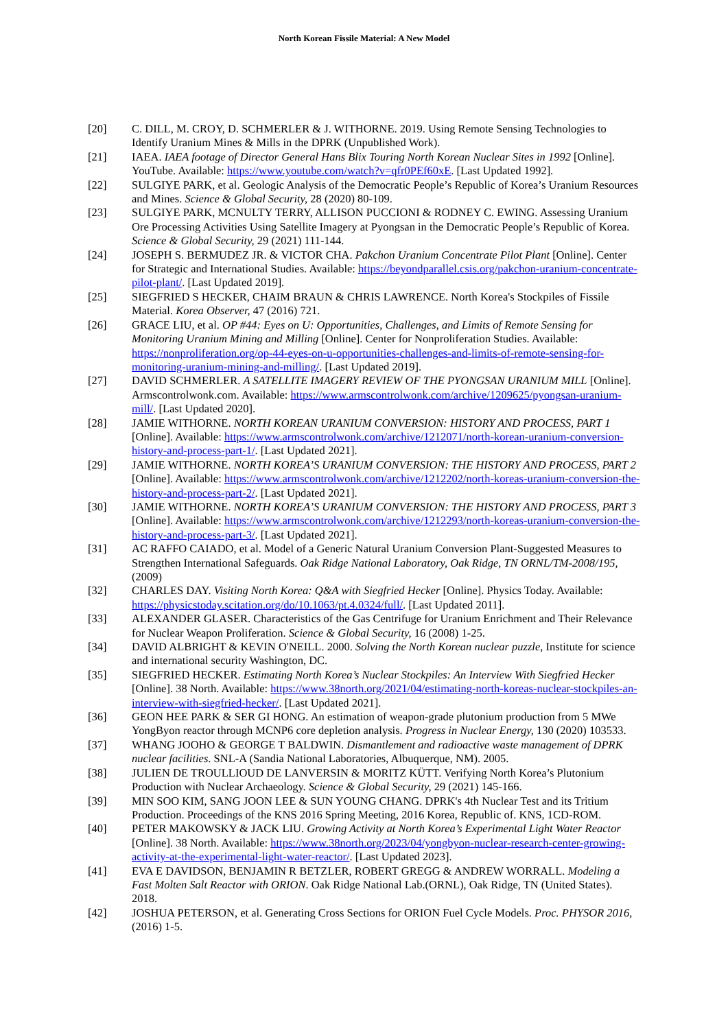North Korean Fissile Material: A New Model
[20] C. DILL, M. CROY, D. SCHMERLER & J. WITHORNE. 2019. Using Remote Sensing Technologies to Identify Uranium Mines & Mills in the DPRK (Unpublished Work).
[21] IAEA. IAEA footage of Director General Hans Blix Touring North Korean Nuclear Sites in 1992 [Online]. YouTube. Available: https://www.youtube.com/watch?v=qfr0PEf60xE. [Last Updated 1992].
[22] SULGIYE PARK, et al. Geologic Analysis of the Democratic People’s Republic of Korea’s Uranium Resources and Mines. Science & Global Security, 28 (2020) 80-109.
[23] SULGIYE PARK, MCNULTY TERRY, ALLISON PUCCIONI & RODNEY C. EWING. Assessing Uranium Ore Processing Activities Using Satellite Imagery at Pyongsan in the Democratic People’s Republic of Korea. Science & Global Security, 29 (2021) 111-144.
[24] JOSEPH S. BERMUDEZ JR. & VICTOR CHA. Pakchon Uranium Concentrate Pilot Plant [Online]. Center for Strategic and International Studies. Available: https://beyondparallel.csis.org/pakchon-uranium-concentrate-pilot-plant/. [Last Updated 2019].
[25] SIEGFRIED S HECKER, CHAIM BRAUN & CHRIS LAWRENCE. North Korea's Stockpiles of Fissile Material. Korea Observer, 47 (2016) 721.
[26] GRACE LIU, et al. OP #44: Eyes on U: Opportunities, Challenges, and Limits of Remote Sensing for Monitoring Uranium Mining and Milling [Online]. Center for Nonproliferation Studies. Available: https://nonproliferation.org/op-44-eyes-on-u-opportunities-challenges-and-limits-of-remote-sensing-for-monitoring-uranium-mining-and-milling/. [Last Updated 2019].
[27] DAVID SCHMERLER. A SATELLITE IMAGERY REVIEW OF THE PYONGSAN URANIUM MILL [Online]. Armscontrolwonk.com. Available: https://www.armscontrolwonk.com/archive/1209625/pyongsan-uranium-mill/. [Last Updated 2020].
[28] JAMIE WITHORNE. NORTH KOREAN URANIUM CONVERSION: HISTORY AND PROCESS, PART 1 [Online]. Available: https://www.armscontrolwonk.com/archive/1212071/north-korean-uranium-conversion-history-and-process-part-1/. [Last Updated 2021].
[29] JAMIE WITHORNE. NORTH KOREA’S URANIUM CONVERSION: THE HISTORY AND PROCESS, PART 2 [Online]. Available: https://www.armscontrolwonk.com/archive/1212202/north-koreas-uranium-conversion-the-history-and-process-part-2/. [Last Updated 2021].
[30] JAMIE WITHORNE. NORTH KOREA’S URANIUM CONVERSION: THE HISTORY AND PROCESS, PART 3 [Online]. Available: https://www.armscontrolwonk.com/archive/1212293/north-koreas-uranium-conversion-the-history-and-process-part-3/. [Last Updated 2021].
[31] AC RAFFO CAIADO, et al. Model of a Generic Natural Uranium Conversion Plant-Suggested Measures to Strengthen International Safeguards. Oak Ridge National Laboratory, Oak Ridge, TN ORNL/TM-2008/195, (2009)
[32] CHARLES DAY. Visiting North Korea: Q&A with Siegfried Hecker [Online]. Physics Today. Available: https://physicstoday.scitation.org/do/10.1063/pt.4.0324/full/. [Last Updated 2011].
[33] ALEXANDER GLASER. Characteristics of the Gas Centrifuge for Uranium Enrichment and Their Relevance for Nuclear Weapon Proliferation. Science & Global Security, 16 (2008) 1-25.
[34] DAVID ALBRIGHT & KEVIN O'NEILL. 2000. Solving the North Korean nuclear puzzle, Institute for science and international security Washington, DC.
[35] SIEGFRIED HECKER. Estimating North Korea’s Nuclear Stockpiles: An Interview With Siegfried Hecker [Online]. 38 North. Available: https://www.38north.org/2021/04/estimating-north-koreas-nuclear-stockpiles-an-interview-with-siegfried-hecker/. [Last Updated 2021].
[36] GEON HEE PARK & SER GI HONG. An estimation of weapon-grade plutonium production from 5 MWe YongByon reactor through MCNP6 core depletion analysis. Progress in Nuclear Energy, 130 (2020) 103533.
[37] WHANG JOOHO & GEORGE T BALDWIN. Dismantlement and radioactive waste management of DPRK nuclear facilities. SNL-A (Sandia National Laboratories, Albuquerque, NM). 2005.
[38] JULIEN DE TROULLIOUD DE LANVERSIN & MORITZ KÜTT. Verifying North Korea’s Plutonium Production with Nuclear Archaeology. Science & Global Security, 29 (2021) 145-166.
[39] MIN SOO KIM, SANG JOON LEE & SUN YOUNG CHANG. DPRK's 4th Nuclear Test and its Tritium Production. Proceedings of the KNS 2016 Spring Meeting, 2016 Korea, Republic of. KNS, 1CD-ROM.
[40] PETER MAKOWSKY & JACK LIU. Growing Activity at North Korea’s Experimental Light Water Reactor [Online]. 38 North. Available: https://www.38north.org/2023/04/yongbyon-nuclear-research-center-growing-activity-at-the-experimental-light-water-reactor/. [Last Updated 2023].
[41] EVA E DAVIDSON, BENJAMIN R BETZLER, ROBERT GREGG & ANDREW WORRALL. Modeling a Fast Molten Salt Reactor with ORION. Oak Ridge National Lab.(ORNL), Oak Ridge, TN (United States). 2018.
[42] JOSHUA PETERSON, et al. Generating Cross Sections for ORION Fuel Cycle Models. Proc. PHYSOR 2016, (2016) 1-5.